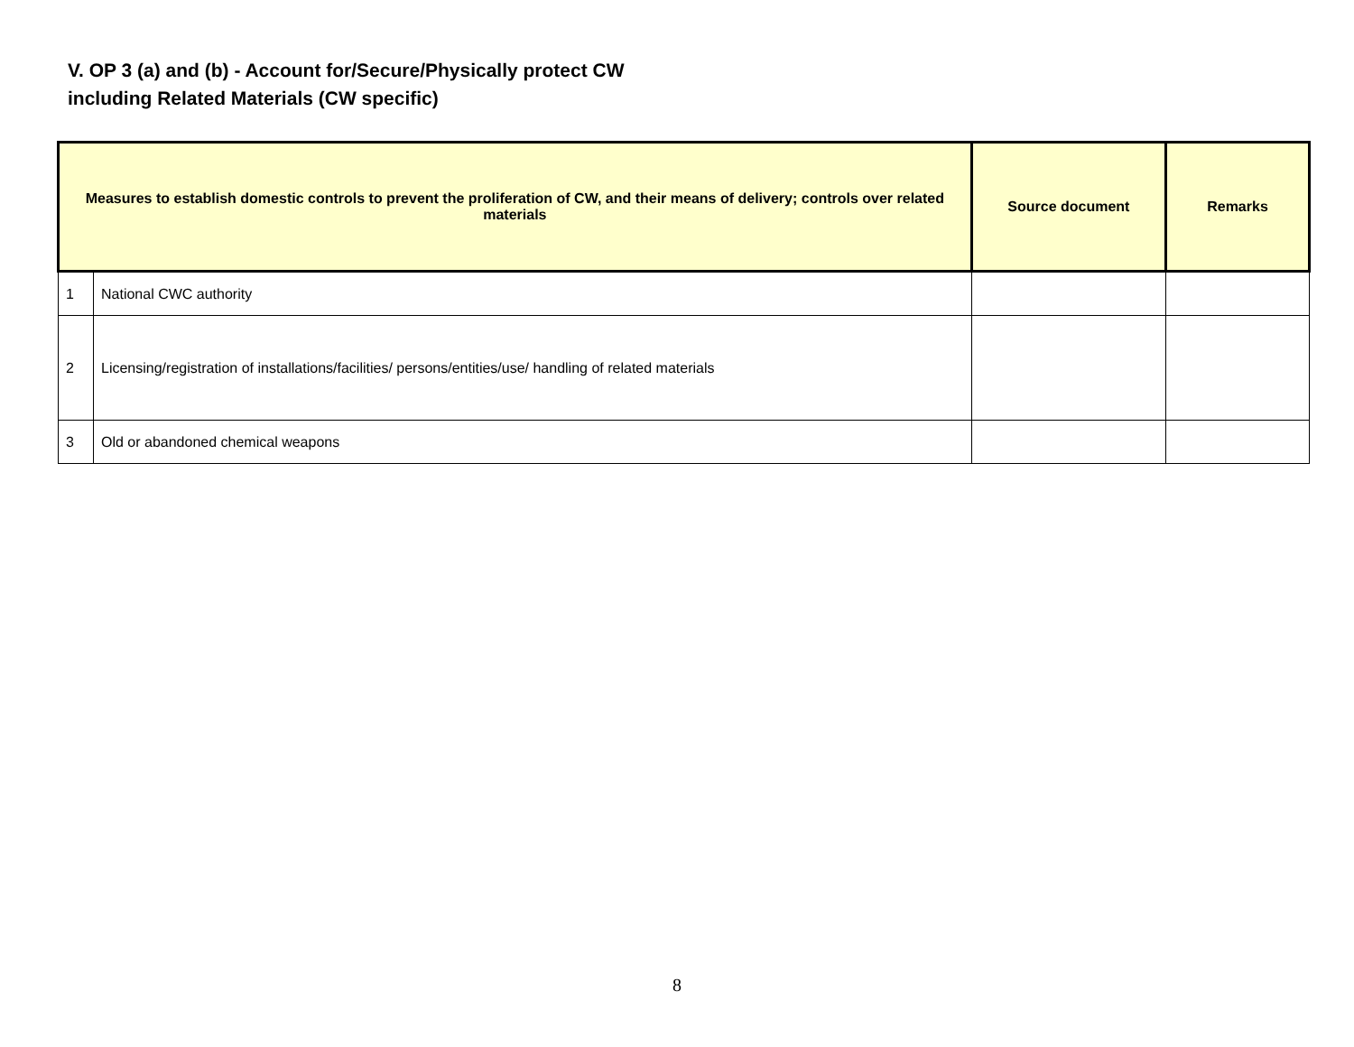V. OP 3 (a) and (b) - Account for/Secure/Physically protect CW
including Related Materials (CW specific)
| Measures to establish domestic controls to prevent the proliferation of CW, and their means of delivery; controls over related materials | | Source document | Remarks |
| --- | --- | --- | --- |
| 1 | National CWC authority | | |
| 2 | Licensing/registration of installations/facilities/ persons/entities/use/ handling of related materials | | |
| 3 | Old or abandoned chemical weapons | | |
8